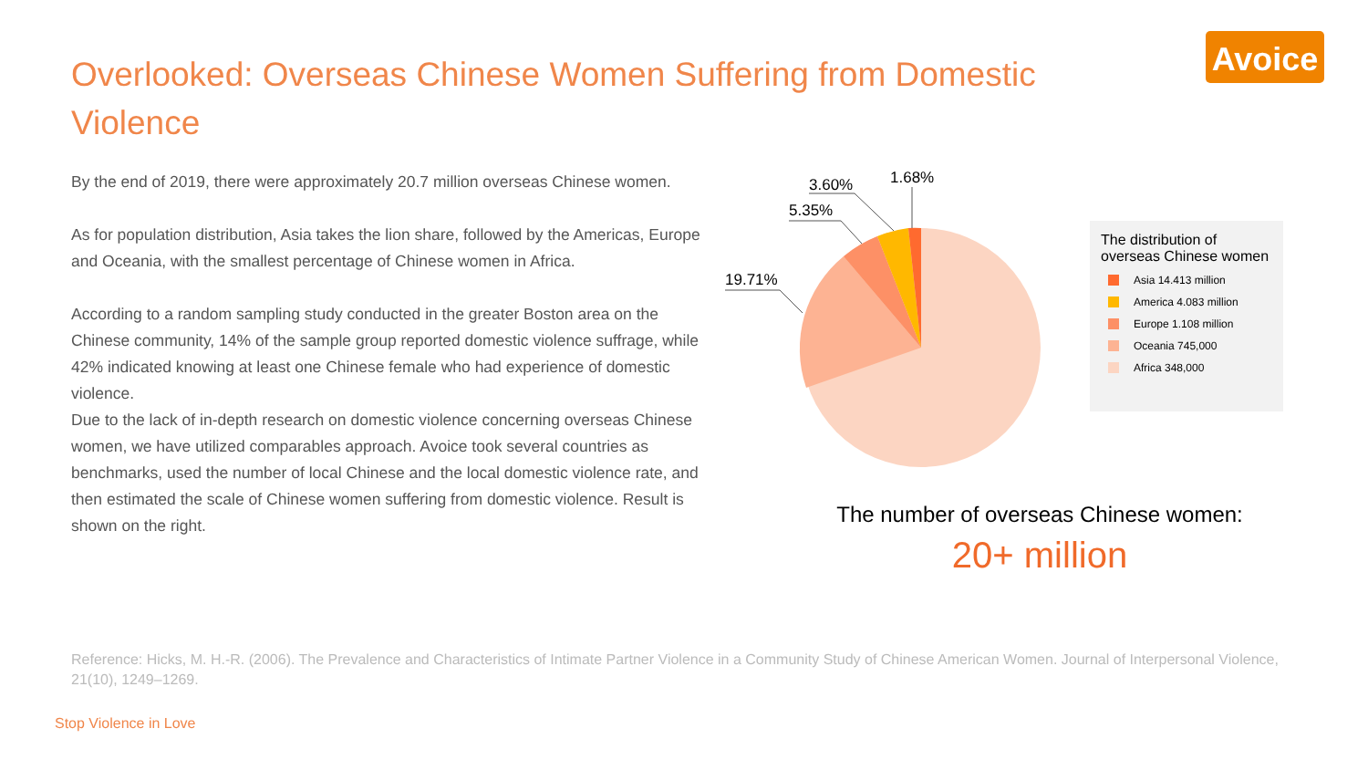Overlooked: Overseas Chinese Women Suffering from Domestic Violence
Avoice
By the end of 2019, there were approximately 20.7 million overseas Chinese women.
As for population distribution, Asia takes the lion share, followed by the Americas, Europe and Oceania, with the smallest percentage of Chinese women in Africa.
According to a random sampling study conducted in the greater Boston area on the Chinese community, 14% of the sample group reported domestic violence suffrage, while 42% indicated knowing at least one Chinese female who had experience of domestic violence.
Due to the lack of in-depth research on domestic violence concerning overseas Chinese women, we have utilized comparables approach. Avoice took several countries as benchmarks, used the number of local Chinese and the local domestic violence rate, and then estimated the scale of Chinese women suffering from domestic violence. Result is shown on the right.
19.71%
5.35%
3.60%
1.68%
The distribution of overseas Chinese women
Asia 14.413 million
America 4.083 million
Europe 1.108 million
Oceania 745,000
Africa 348,000
The number of overseas Chinese women:
20+ million
Reference: Hicks, M. H.-R. (2006). The Prevalence and Characteristics of Intimate Partner Violence in a Community Study of Chinese American Women. Journal of Interpersonal Violence, 21(10), 1249–1269.
Stop Violence in Love